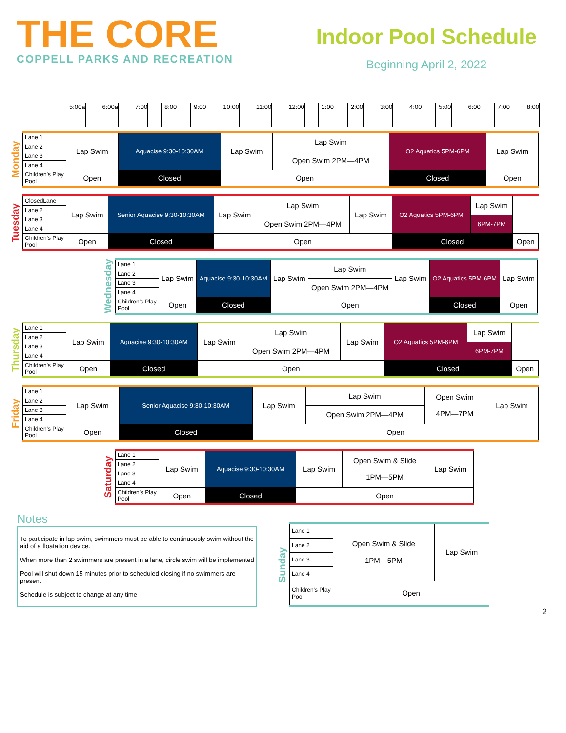THE CORE
COPPELL PARKS AND RECREATION
Indoor Pool Schedule
Beginning April 2, 2022
5:00a 6:00a 7:00 8:00 9:00 10:00 11:00 12:00 1:00 2:00 3:00 4:00 5:00 6:00 7:00 8:00
Monday
| Lane 1 | Lap Swim | Aquacise 9:30-10:30AM | Lap Swim | Lap Swim | O2 Aquatics 5PM-6PM | Lap Swim |
| Lane 2 | | | | | | |
| Lane 3 | | | | Open Swim 2PM—4PM | | |
| Lane 4 | | | | | | |
| Children's Play Pool | Open | Closed | Open | | Closed | Open |
Tuesday
| ClosedLane | Lap Swim | Senior Aquacise 9:30-10:30AM | Lap Swim | Lap Swim | Lap Swim | O2 Aquatics 5PM-6PM | Lap Swim | |
| Lane 2 | | | | | | | | |
| Lane 3 | | | | Open Swim 2PM—4PM | | | 6PM-7PM | |
| Lane 4 | | | | | | | | |
| Children's Play Pool | Open | Closed | Open | | | Closed | | Open |
Wednesday
| Lane 1 | Lap Swim | Aquacise 9:30-10:30AM | Lap Swim | Lap Swim | Lap Swim | O2 Aquatics 5PM-6PM | Lap Swim |
| Lane 2 | | | | | | | |
| Lane 3 | | | | Open Swim 2PM—4PM | | | |
| Lane 4 | | | | | | | |
| Children's Play Pool | Open | Closed | Open | | | Closed | Open |
Thursday
| Lane 1 | Lap Swim | Aquacise 9:30-10:30AM | Lap Swim | Lap Swim | Lap Swim | O2 Aquatics 5PM-6PM | Lap Swim | |
| Lane 2 | | | | | | | | |
| Lane 3 | | | | Open Swim 2PM—4PM | | | 6PM-7PM | |
| Lane 4 | | | | | | | | |
| Children's Play Pool | Open | Closed | Open | | | Closed | | Open |
Friday
| Lane 1 | Lap Swim | Senior Aquacise 9:30-10:30AM | Lap Swim | Lap Swim | Open Swim 4PM—7PM | Lap Swim |
| Lane 2 | | | | | | |
| Lane 3 | | | | Open Swim 2PM—4PM | | |
| Lane 4 | | | | | | |
| Children's Play Pool | Open | Closed | Open | | | |
Saturday
| Lane 1 | Lap Swim | Aquacise 9:30-10:30AM | Lap Swim | Open Swim & Slide 1PM—5PM | Lap Swim |
| Lane 2 | | | | | |
| Lane 3 | | | | | |
| Lane 4 | | | | | |
| Children's Play Pool | Open | Closed | Open | | |
Notes
To participate in lap swim, swimmers must be able to continuously swim without the aid of a floatation device.
When more than 2 swimmers are present in a lane, circle swim will be implemented
Pool will shut down 15 minutes prior to scheduled closing if no swimmers are present
Schedule is subject to change at any time
Sunday
| Lane 1 | Open Swim & Slide 1PM—5PM | Lap Swim |
| Lane 2 | | |
| Lane 3 | | |
| Lane 4 | | |
| Children's Play Pool | Open | |
2